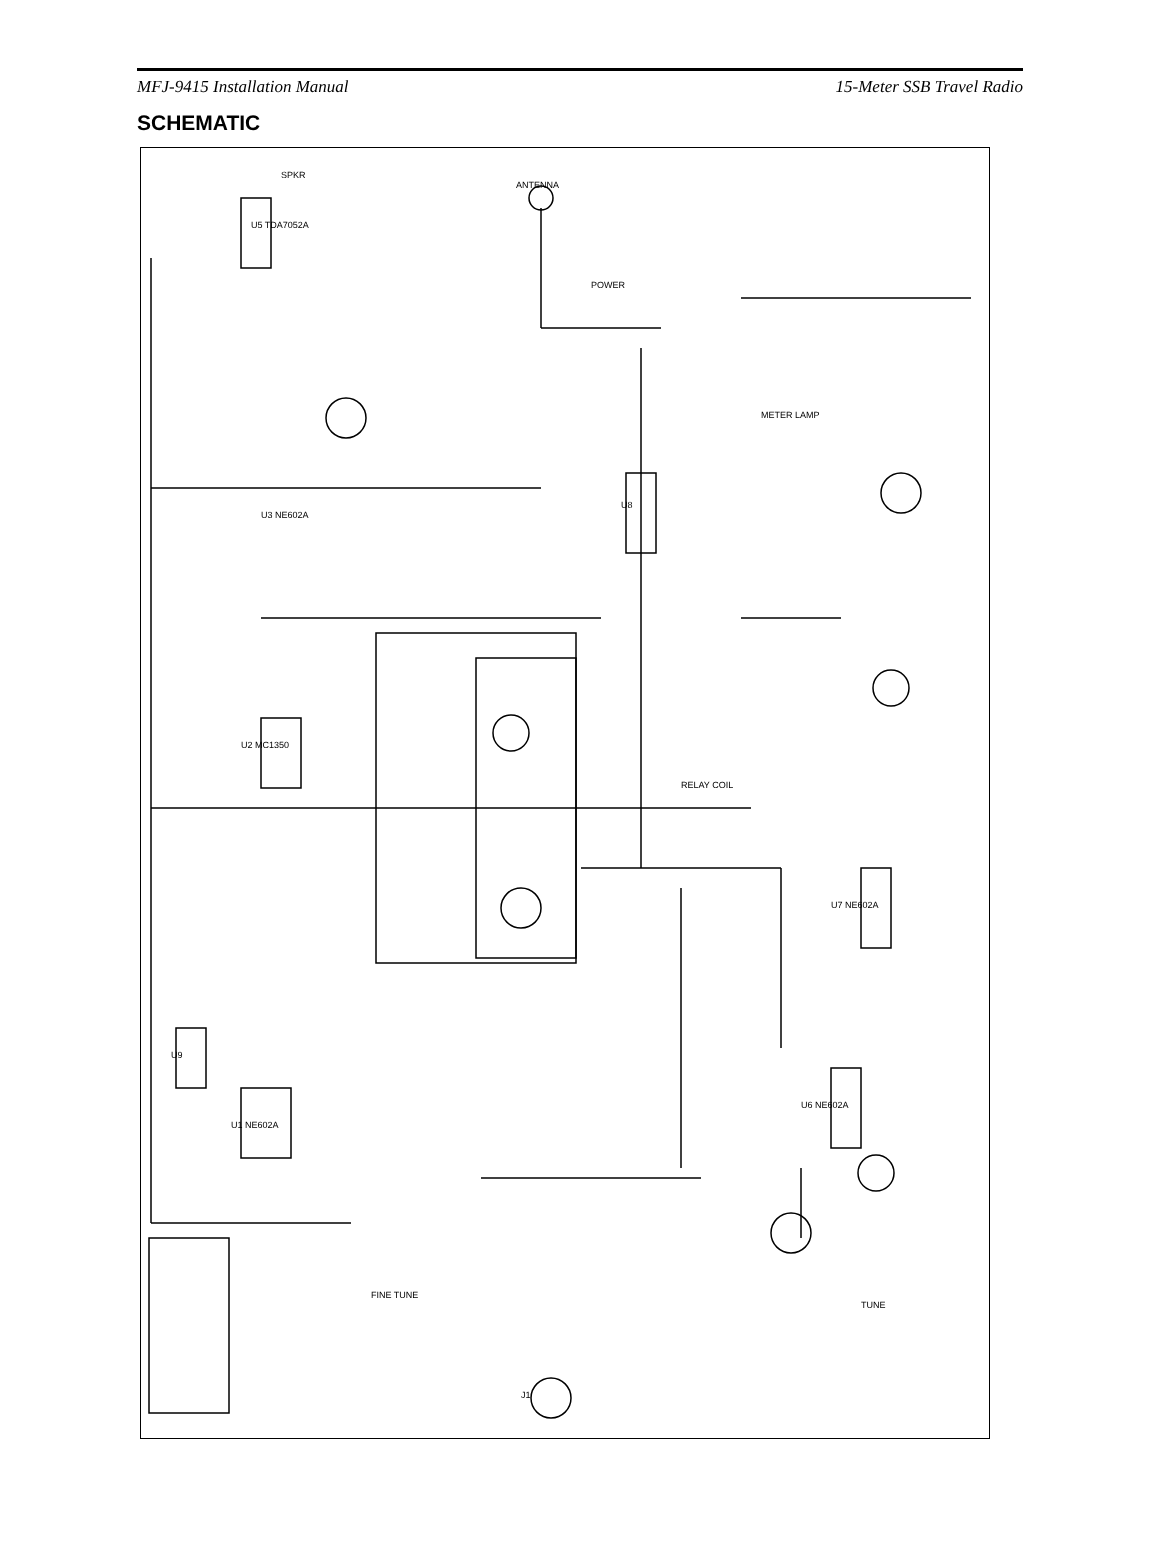MFJ-9415 Installation Manual 15-Meter SSB Travel Radio
SCHEMATIC
ANTENNA
SPKR
POWER
U8
U2 MC1350
U1 NE602A
U3 NE602A
U7 NE602A
U6 NE602A
U9
U5 TDA7052A
METER LAMP
J1
FINE TUNE
TUNE
RELAY COIL